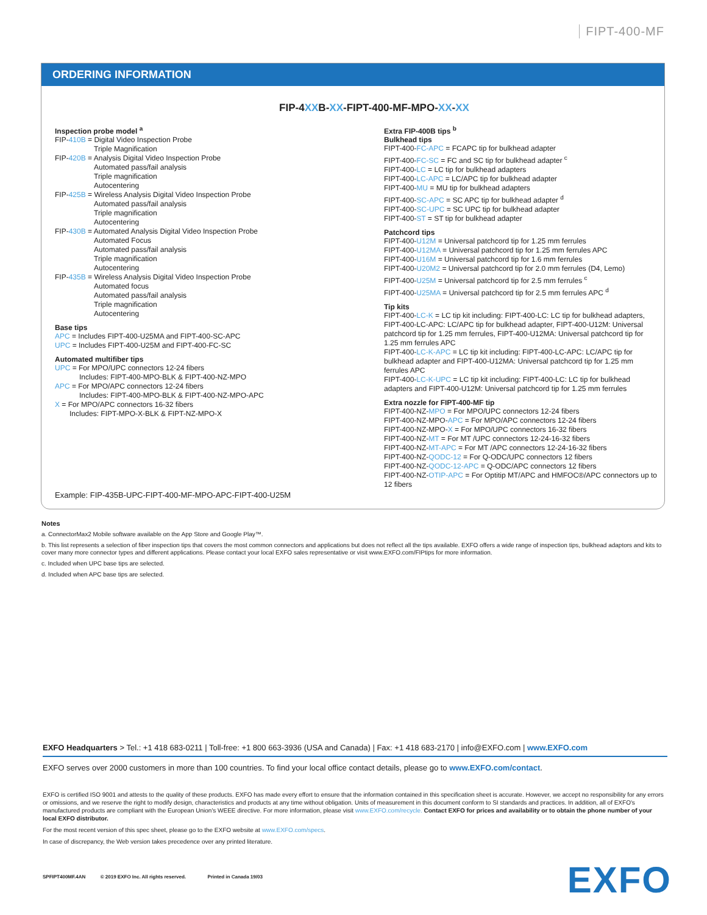FIPT-400-MF
ORDERING INFORMATION
FIP-4XXB-XX-FIPT-400-MF-MPO-XX-XX
Inspection probe model <sup>a</sup>
FIP-410B = Digital Video Inspection Probe
Triple Magnification
FIP-420B = Analysis Digital Video Inspection Probe
Automated pass/fail analysis
Triple magnification
Autocentering
FIP-425B = Wireless Analysis Digital Video Inspection Probe
Automated pass/fail analysis
Triple magnification
Autocentering
FIP-430B = Automated Analysis Digital Video Inspection Probe
Automated Focus
Automated pass/fail analysis
Triple magnification
Autocentering
FIP-435B = Wireless Analysis Digital Video Inspection Probe
Automated focus
Automated pass/fail analysis
Triple magnification
Autocentering
Base tips
APC = Includes FIPT-400-U25MA and FIPT-400-SC-APC
UPC = Includes FIPT-400-U25M and FIPT-400-FC-SC
Automated multifiber tips
UPC = For MPO/UPC connectors 12-24 fibers
Includes: FIPT-400-MPO-BLK & FIPT-400-NZ-MPO
APC = For MPO/APC connectors 12-24 fibers
Includes: FIPT-400-MPO-BLK & FIPT-400-NZ-MPO-APC
X = For MPO/APC connectors 16-32 fibers
Includes: FIPT-MPO-X-BLK & FIPT-NZ-MPO-X
Extra FIP-400B tips <sup>b</sup>
Bulkhead tips
FIPT-400-FC-APC = FCAPC tip for bulkhead adapter
FIPT-400-FC-SC = FC and SC tip for bulkhead adapter <sup>c</sup>
FIPT-400-LC = LC tip for bulkhead adapters
FIPT-400-LC-APC = LC/APC tip for bulkhead adapter
FIPT-400-MU = MU tip for bulkhead adapters
FIPT-400-SC-APC = SC APC tip for bulkhead adapter <sup>d</sup>
FIPT-400-SC-UPC = SC UPC tip for bulkhead adapter
FIPT-400-ST = ST tip for bulkhead adapter
Patchcord tips
FIPT-400-U12M = Universal patchcord tip for 1.25 mm ferrules
FIPT-400-U12MA = Universal patchcord tip for 1.25 mm ferrules APC
FIPT-400-U16M = Universal patchcord tip for 1.6 mm ferrules
FIPT-400-U20M2 = Universal patchcord tip for 2.0 mm ferrules (D4, Lemo)
FIPT-400-U25M = Universal patchcord tip for 2.5 mm ferrules <sup>c</sup>
FIPT-400-U25MA = Universal patchcord tip for 2.5 mm ferrules APC <sup>d</sup>
Tip kits
FIPT-400-LC-K = LC tip kit including: FIPT-400-LC: LC tip for bulkhead adapters, FIPT-400-LC-APC: LC/APC tip for bulkhead adapter, FIPT-400-U12M: Universal patchcord tip for 1.25 mm ferrules, FIPT-400-U12MA: Universal patchcord tip for 1.25 mm ferrules APC
FIPT-400-LC-K-APC = LC tip kit including: FIPT-400-LC-APC: LC/APC tip for bulkhead adapter and FIPT-400-U12MA: Universal patchcord tip for 1.25 mm ferrules APC
FIPT-400-LC-K-UPC = LC tip kit including: FIPT-400-LC: LC tip for bulkhead adapters and FIPT-400-U12M: Universal patchcord tip for 1.25 mm ferrules
Extra nozzle for FIPT-400-MF tip
FIPT-400-NZ-MPO = For MPO/UPC connectors 12-24 fibers
FIPT-400-NZ-MPO-APC = For MPO/APC connectors 12-24 fibers
FIPT-400-NZ-MPO-X = For MPO/UPC connectors 16-32 fibers
FIPT-400-NZ-MT = For MT /UPC connectors 12-24-16-32 fibers
FIPT-400-NZ-MT-APC = For MT /APC connectors 12-24-16-32 fibers
FIPT-400-NZ-QODC-12 = For Q-ODC/UPC connectors 12 fibers
FIPT-400-NZ-QODC-12-APC = Q-ODC/APC connectors 12 fibers
FIPT-400-NZ-OTIP-APC = For Optitip MT/APC and HMFOC®/APC connectors up to 12 fibers
Example: FIP-435B-UPC-FIPT-400-MF-MPO-APC-FIPT-400-U25M
Notes
a. ConnectorMax2 Mobile software available on the App Store and Google Play™.
b. This list represents a selection of fiber inspection tips that covers the most common connectors and applications but does not reflect all the tips available. EXFO offers a wide range of inspection tips, bulkhead adaptors and kits to cover many more connector types and different applications. Please contact your local EXFO sales representative or visit www.EXFO.com/FIPtips for more information.
c. Included when UPC base tips are selected.
d. Included when APC base tips are selected.
EXFO Headquarters > Tel.: +1 418 683-0211 | Toll-free: +1 800 663-3936 (USA and Canada) | Fax: +1 418 683-2170 | info@EXFO.com | www.EXFO.com
EXFO serves over 2000 customers in more than 100 countries. To find your local office contact details, please go to www.EXFO.com/contact.
EXFO is certified ISO 9001 and attests to the quality of these products. EXFO has made every effort to ensure that the information contained in this specification sheet is accurate. However, we accept no responsibility for any errors or omissions, and we reserve the right to modify design, characteristics and products at any time without obligation. Units of measurement in this document conform to SI standards and practices. In addition, all of EXFO's manufactured products are compliant with the European Union's WEEE directive. For more information, please visit www.EXFO.com/recycle. Contact EXFO for prices and availability or to obtain the phone number of your local EXFO distributor.
For the most recent version of this spec sheet, please go to the EXFO website at www.EXFO.com/specs.
In case of discrepancy, the Web version takes precedence over any printed literature.
SPFIPT400MF.4AN © 2019 EXFO Inc. All rights reserved. Printed in Canada 19/03
EXFO